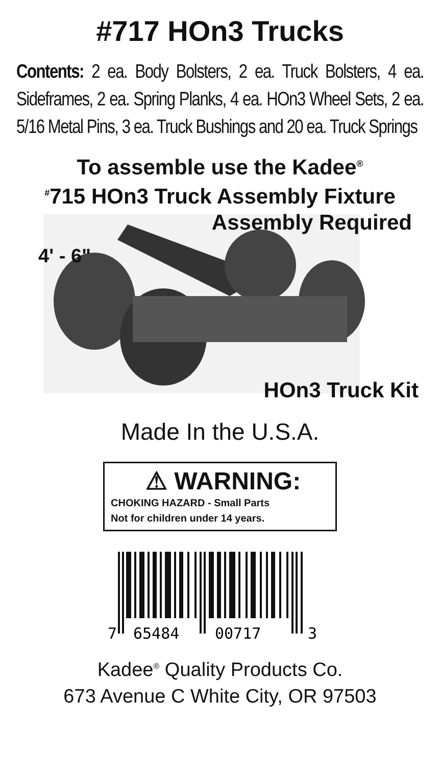#717 HOn3 Trucks
Contents: 2 ea. Body Bolsters, 2 ea. Truck Bolsters, 4 ea. Sideframes, 2 ea. Spring Planks, 4 ea. HOn3 Wheel Sets, 2 ea. 5/16 Metal Pins, 3 ea. Truck Bushings and 20 ea. Truck Springs
To assemble use the Kadee<sup>®</sup>
<sup>#</sup> 715 HOn3 Truck Assembly Fixture
Assembly Required
4' - 6"
HOn3 Truck Kit
Made In the U.S.A.
⚠ WARNING:
CHOKING HAZARD - Small Parts
Not for children under 14 years.
7
65484
00717
3
Kadee<sup>®</sup> Quality Products Co.
673 Avenue C White City, OR 97503